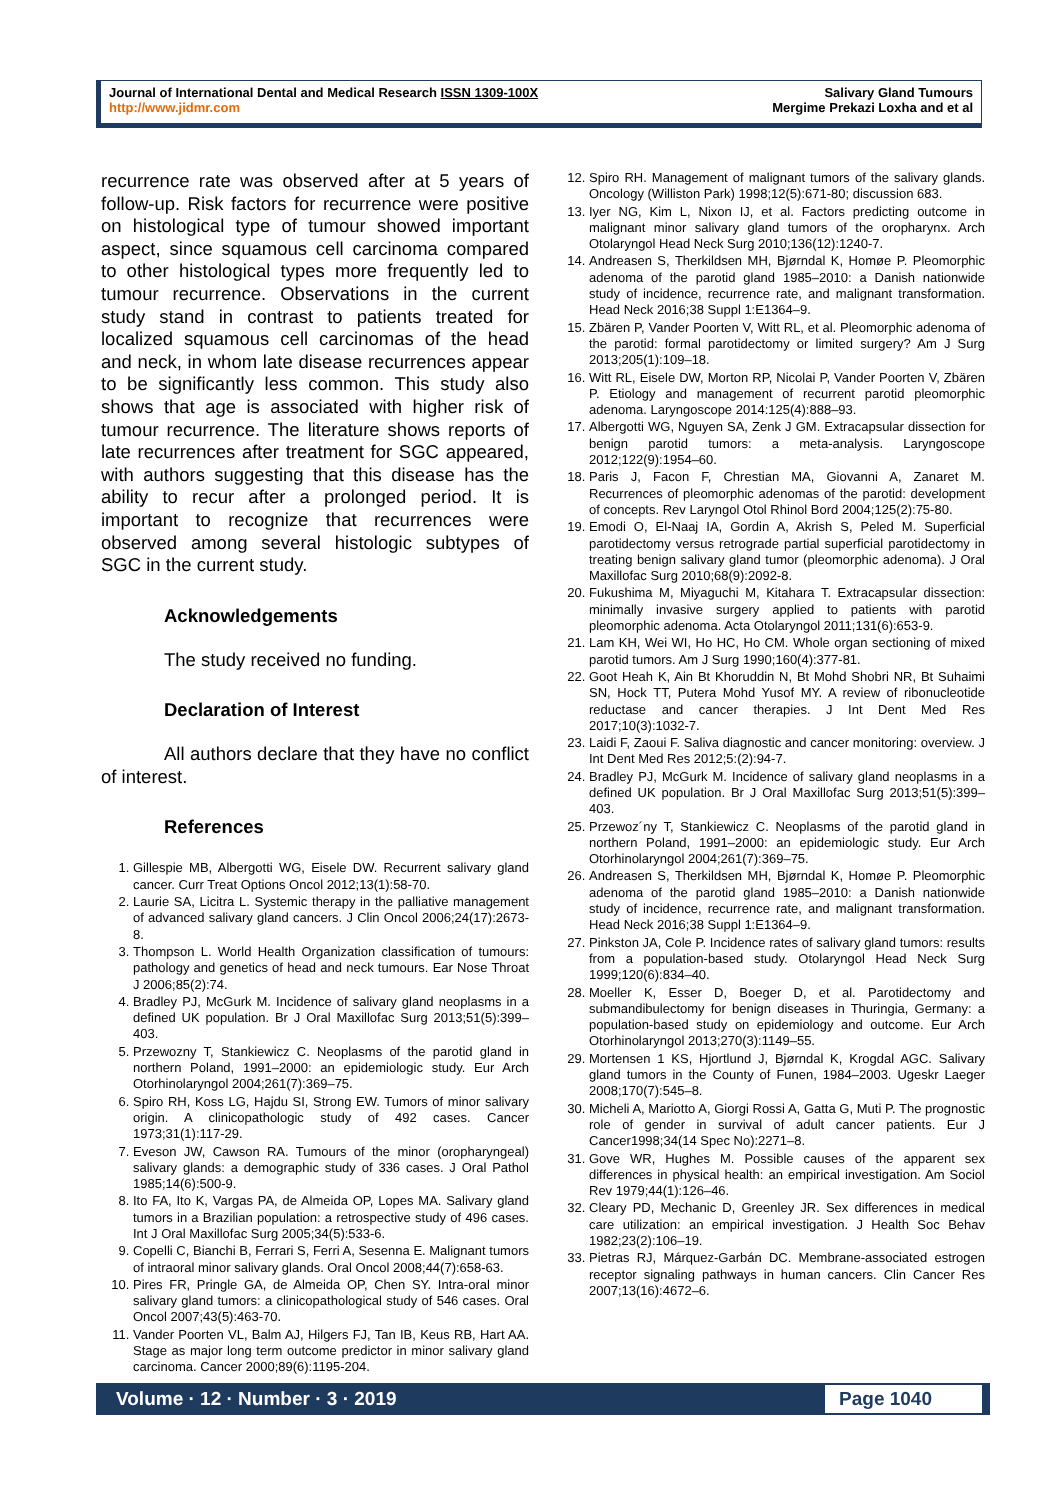Journal of International Dental and Medical Research ISSN 1309-100X
http://www.jidmr.com
Salivary Gland Tumours
Mergime Prekazi Loxha and et al
recurrence rate was observed after at 5 years of follow-up. Risk factors for recurrence were positive on histological type of tumour showed important aspect, since squamous cell carcinoma compared to other histological types more frequently led to tumour recurrence. Observations in the current study stand in contrast to patients treated for localized squamous cell carcinomas of the head and neck, in whom late disease recurrences appear to be significantly less common. This study also shows that age is associated with higher risk of tumour recurrence. The literature shows reports of late recurrences after treatment for SGC appeared, with authors suggesting that this disease has the ability to recur after a prolonged period. It is important to recognize that recurrences were observed among several histologic subtypes of SGC in the current study.
Acknowledgements
The study received no funding.
Declaration of Interest
All authors declare that they have no conflict of interest.
References
1. Gillespie MB, Albergotti WG, Eisele DW. Recurrent salivary gland cancer. Curr Treat Options Oncol 2012;13(1):58-70.
2. Laurie SA, Licitra L. Systemic therapy in the palliative management of advanced salivary gland cancers. J Clin Oncol 2006;24(17):2673-8.
3. Thompson L. World Health Organization classification of tumours: pathology and genetics of head and neck tumours. Ear Nose Throat J 2006;85(2):74.
4. Bradley PJ, McGurk M. Incidence of salivary gland neoplasms in a defined UK population. Br J Oral Maxillofac Surg 2013;51(5):399–403.
5. Przewozny T, Stankiewicz C. Neoplasms of the parotid gland in northern Poland, 1991–2000: an epidemiologic study. Eur Arch Otorhinolaryngol 2004;261(7):369–75.
6. Spiro RH, Koss LG, Hajdu SI, Strong EW. Tumors of minor salivary origin. A clinicopathologic study of 492 cases. Cancer 1973;31(1):117-29.
7. Eveson JW, Cawson RA. Tumours of the minor (oropharyngeal) salivary glands: a demographic study of 336 cases. J Oral Pathol 1985;14(6):500-9.
8. Ito FA, Ito K, Vargas PA, de Almeida OP, Lopes MA. Salivary gland tumors in a Brazilian population: a retrospective study of 496 cases. Int J Oral Maxillofac Surg 2005;34(5):533-6.
9. Copelli C, Bianchi B, Ferrari S, Ferri A, Sesenna E. Malignant tumors of intraoral minor salivary glands. Oral Oncol 2008;44(7):658-63.
10. Pires FR, Pringle GA, de Almeida OP, Chen SY. Intra-oral minor salivary gland tumors: a clinicopathological study of 546 cases. Oral Oncol 2007;43(5):463-70.
11. Vander Poorten VL, Balm AJ, Hilgers FJ, Tan IB, Keus RB, Hart AA. Stage as major long term outcome predictor in minor salivary gland carcinoma. Cancer 2000;89(6):1195-204.
12. Spiro RH. Management of malignant tumors of the salivary glands. Oncology (Williston Park) 1998;12(5):671-80; discussion 683.
13. Iyer NG, Kim L, Nixon IJ, et al. Factors predicting outcome in malignant minor salivary gland tumors of the oropharynx. Arch Otolaryngol Head Neck Surg 2010;136(12):1240-7.
14. Andreasen S, Therkildsen MH, Bjørndal K, Homøe P. Pleomorphic adenoma of the parotid gland 1985–2010: a Danish nationwide study of incidence, recurrence rate, and malignant transformation. Head Neck 2016;38 Suppl 1:E1364–9.
15. Zbären P, Vander Poorten V, Witt RL, et al. Pleomorphic adenoma of the parotid: formal parotidectomy or limited surgery? Am J Surg 2013;205(1):109–18.
16. Witt RL, Eisele DW, Morton RP, Nicolai P, Vander Poorten V, Zbären P. Etiology and management of recurrent parotid pleomorphic adenoma. Laryngoscope 2014:125(4):888–93.
17. Albergotti WG, Nguyen SA, Zenk J GM. Extracapsular dissection for benign parotid tumors: a meta-analysis. Laryngoscope 2012;122(9):1954–60.
18. Paris J, Facon F, Chrestian MA, Giovanni A, Zanaret M. Recurrences of pleomorphic adenomas of the parotid: development of concepts. Rev Laryngol Otol Rhinol Bord 2004;125(2):75-80.
19. Emodi O, El-Naaj IA, Gordin A, Akrish S, Peled M. Superficial parotidectomy versus retrograde partial superficial parotidectomy in treating benign salivary gland tumor (pleomorphic adenoma). J Oral Maxillofac Surg 2010;68(9):2092-8.
20. Fukushima M, Miyaguchi M, Kitahara T. Extracapsular dissection: minimally invasive surgery applied to patients with parotid pleomorphic adenoma. Acta Otolaryngol 2011;131(6):653-9.
21. Lam KH, Wei WI, Ho HC, Ho CM. Whole organ sectioning of mixed parotid tumors. Am J Surg 1990;160(4):377-81.
22. Goot Heah K, Ain Bt Khoruddin N, Bt Mohd Shobri NR, Bt Suhaimi SN, Hock TT, Putera Mohd Yusof MY. A review of ribonucleotide reductase and cancer therapies. J Int Dent Med Res 2017;10(3):1032-7.
23. Laidi F, Zaoui F. Saliva diagnostic and cancer monitoring: overview. J Int Dent Med Res 2012;5:(2):94-7.
24. Bradley PJ, McGurk M. Incidence of salivary gland neoplasms in a defined UK population. Br J Oral Maxillofac Surg 2013;51(5):399–403.
25. Przewoz´ny T, Stankiewicz C. Neoplasms of the parotid gland in northern Poland, 1991–2000: an epidemiologic study. Eur Arch Otorhinolaryngol 2004;261(7):369–75.
26. Andreasen S, Therkildsen MH, Bjørndal K, Homøe P. Pleomorphic adenoma of the parotid gland 1985–2010: a Danish nationwide study of incidence, recurrence rate, and malignant transformation. Head Neck 2016;38 Suppl 1:E1364–9.
27. Pinkston JA, Cole P. Incidence rates of salivary gland tumors: results from a population-based study. Otolaryngol Head Neck Surg 1999;120(6):834–40.
28. Moeller K, Esser D, Boeger D, et al. Parotidectomy and submandibulectomy for benign diseases in Thuringia, Germany: a population-based study on epidemiology and outcome. Eur Arch Otorhinolaryngol 2013;270(3):1149–55.
29. Mortensen 1 KS, Hjortlund J, Bjørndal K, Krogdal AGC. Salivary gland tumors in the County of Funen, 1984–2003. Ugeskr Laeger 2008;170(7):545–8.
30. Micheli A, Mariotto A, Giorgi Rossi A, Gatta G, Muti P. The prognostic role of gender in survival of adult cancer patients. Eur J Cancer1998;34(14 Spec No):2271–8.
31. Gove WR, Hughes M. Possible causes of the apparent sex differences in physical health: an empirical investigation. Am Sociol Rev 1979;44(1):126–46.
32. Cleary PD, Mechanic D, Greenley JR. Sex differences in medical care utilization: an empirical investigation. J Health Soc Behav 1982;23(2):106–19.
33. Pietras RJ, Márquez-Garbán DC. Membrane-associated estrogen receptor signaling pathways in human cancers. Clin Cancer Res 2007;13(16):4672–6.
Volume · 12 · Number · 3 · 2019 Page 1040